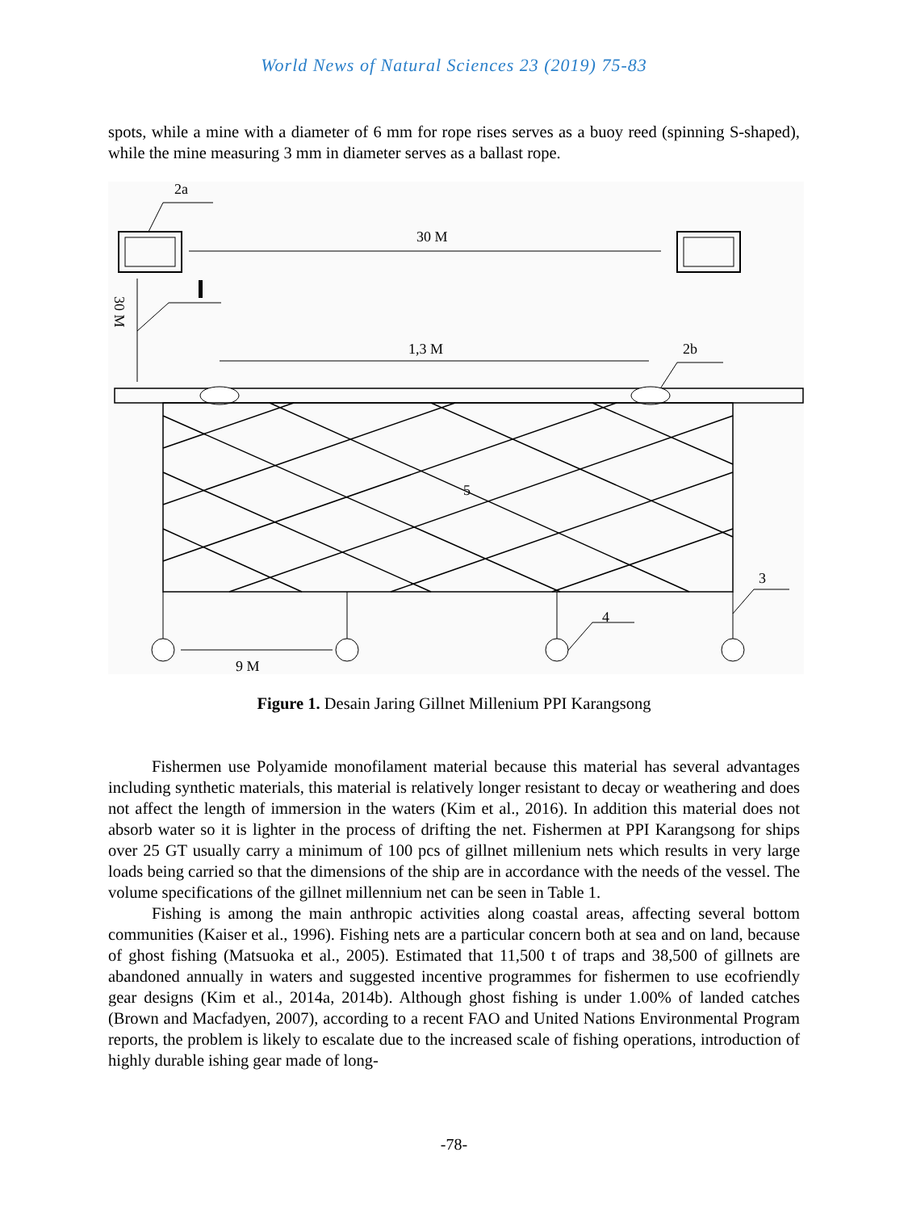World News of Natural Sciences 23 (2019) 75-83
spots, while a mine with a diameter of 6 mm for rope rises serves as a buoy reed (spinning S-shaped), while the mine measuring 3 mm in diameter serves as a ballast rope.
2a
30 M
30 M
1,3 M
2b
5
3
4
9 M
Figure 1. Desain Jaring Gillnet Millenium PPI Karangsong
Fishermen use Polyamide monofilament material because this material has several advantages including synthetic materials, this material is relatively longer resistant to decay or weathering and does not affect the length of immersion in the waters (Kim et al., 2016). In addition this material does not absorb water so it is lighter in the process of drifting the net. Fishermen at PPI Karangsong for ships over 25 GT usually carry a minimum of 100 pcs of gillnet millenium nets which results in very large loads being carried so that the dimensions of the ship are in accordance with the needs of the vessel. The volume specifications of the gillnet millennium net can be seen in Table 1.
Fishing is among the main anthropic activities along coastal areas, affecting several bottom communities (Kaiser et al., 1996). Fishing nets are a particular concern both at sea and on land, because of ghost fishing (Matsuoka et al., 2005). Estimated that 11,500 t of traps and 38,500 of gillnets are abandoned annually in waters and suggested incentive programmes for fishermen to use ecofriendly gear designs (Kim et al., 2014a, 2014b). Although ghost fishing is under 1.00% of landed catches (Brown and Macfadyen, 2007), according to a recent FAO and United Nations Environmental Program reports, the problem is likely to escalate due to the increased scale of fishing operations, introduction of highly durable ishing gear made of long-
-78-